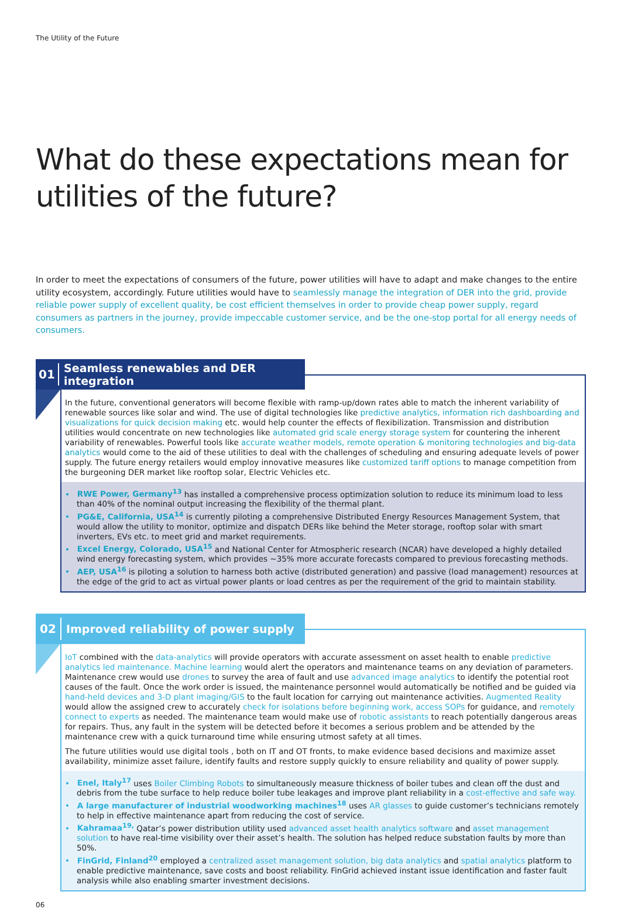The Utility of the Future
What do these expectations mean for utilities of the future?
In order to meet the expectations of consumers of the future, power utilities will have to adapt and make changes to the entire utility ecosystem, accordingly. Future utilities would have to seamlessly manage the integration of DER into the grid, provide reliable power supply of excellent quality, be cost efficient themselves in order to provide cheap power supply, regard consumers as partners in the journey, provide impeccable customer service, and be the one-stop portal for all energy needs of consumers.
01 Seamless renewables and DER integration
In the future, conventional generators will become flexible with ramp-up/down rates able to match the inherent variability of renewable sources like solar and wind. The use of digital technologies like predictive analytics, information rich dashboarding and visualizations for quick decision making etc. would help counter the effects of flexibilization. Transmission and distribution utilities would concentrate on new technologies like automated grid scale energy storage system for countering the inherent variability of renewables. Powerful tools like accurate weather models, remote operation & monitoring technologies and big-data analytics would come to the aid of these utilities to deal with the challenges of scheduling and ensuring adequate levels of power supply. The future energy retailers would employ innovative measures like customized tariff options to manage competition from the burgeoning DER market like rooftop solar, Electric Vehicles etc.
• RWE Power, Germany<sup>13</sup> has installed a comprehensive process optimization solution to reduce its minimum load to less than 40% of the nominal output increasing the flexibility of the thermal plant.
• PG&E, California, USA<sup>14</sup> is currently piloting a comprehensive Distributed Energy Resources Management System, that would allow the utility to monitor, optimize and dispatch DERs like behind the Meter storage, rooftop solar with smart inverters, EVs etc. to meet grid and market requirements.
• Excel Energy, Colorado, USA<sup>15</sup> and National Center for Atmospheric research (NCAR) have developed a highly detailed wind energy forecasting system, which provides ~35% more accurate forecasts compared to previous forecasting methods.
• AEP, USA<sup>16</sup> is piloting a solution to harness both active (distributed generation) and passive (load management) resources at the edge of the grid to act as virtual power plants or load centres as per the requirement of the grid to maintain stability.
02 Improved reliability of power supply
IoT combined with the data-analytics will provide operators with accurate assessment on asset health to enable predictive analytics led maintenance. Machine learning would alert the operators and maintenance teams on any deviation of parameters. Maintenance crew would use drones to survey the area of fault and use advanced image analytics to identify the potential root causes of the fault. Once the work order is issued, the maintenance personnel would automatically be notified and be guided via hand-held devices and 3-D plant imaging/GIS to the fault location for carrying out maintenance activities. Augmented Reality would allow the assigned crew to accurately check for isolations before beginning work, access SOPs for guidance, and remotely connect to experts as needed. The maintenance team would make use of robotic assistants to reach potentially dangerous areas for repairs. Thus, any fault in the system will be detected before it becomes a serious problem and be attended by the maintenance crew with a quick turnaround time while ensuring utmost safety at all times.
The future utilities would use digital tools , both on IT and OT fronts, to make evidence based decisions and maximize asset availability, minimize asset failure, identify faults and restore supply quickly to ensure reliability and quality of power supply.
• Enel, Italy<sup>17</sup> uses Boiler Climbing Robots to simultaneously measure thickness of boiler tubes and clean off the dust and debris from the tube surface to help reduce boiler tube leakages and improve plant reliability in a cost-effective and safe way.
• A large manufacturer of industrial woodworking machines<sup>18</sup> uses AR glasses to guide customer’s technicians remotely to help in effective maintenance apart from reducing the cost of service.
• Kahramaa<sup>19,</sup> Qatar’s power distribution utility used advanced asset health analytics software and asset management solution to have real-time visibility over their asset’s health. The solution has helped reduce substation faults by more than 50%.
• FinGrid, Finland<sup>20</sup> employed a centralized asset management solution, big data analytics and spatial analytics platform to enable predictive maintenance, save costs and boost reliability. FinGrid achieved instant issue identification and faster fault analysis while also enabling smarter investment decisions.
06